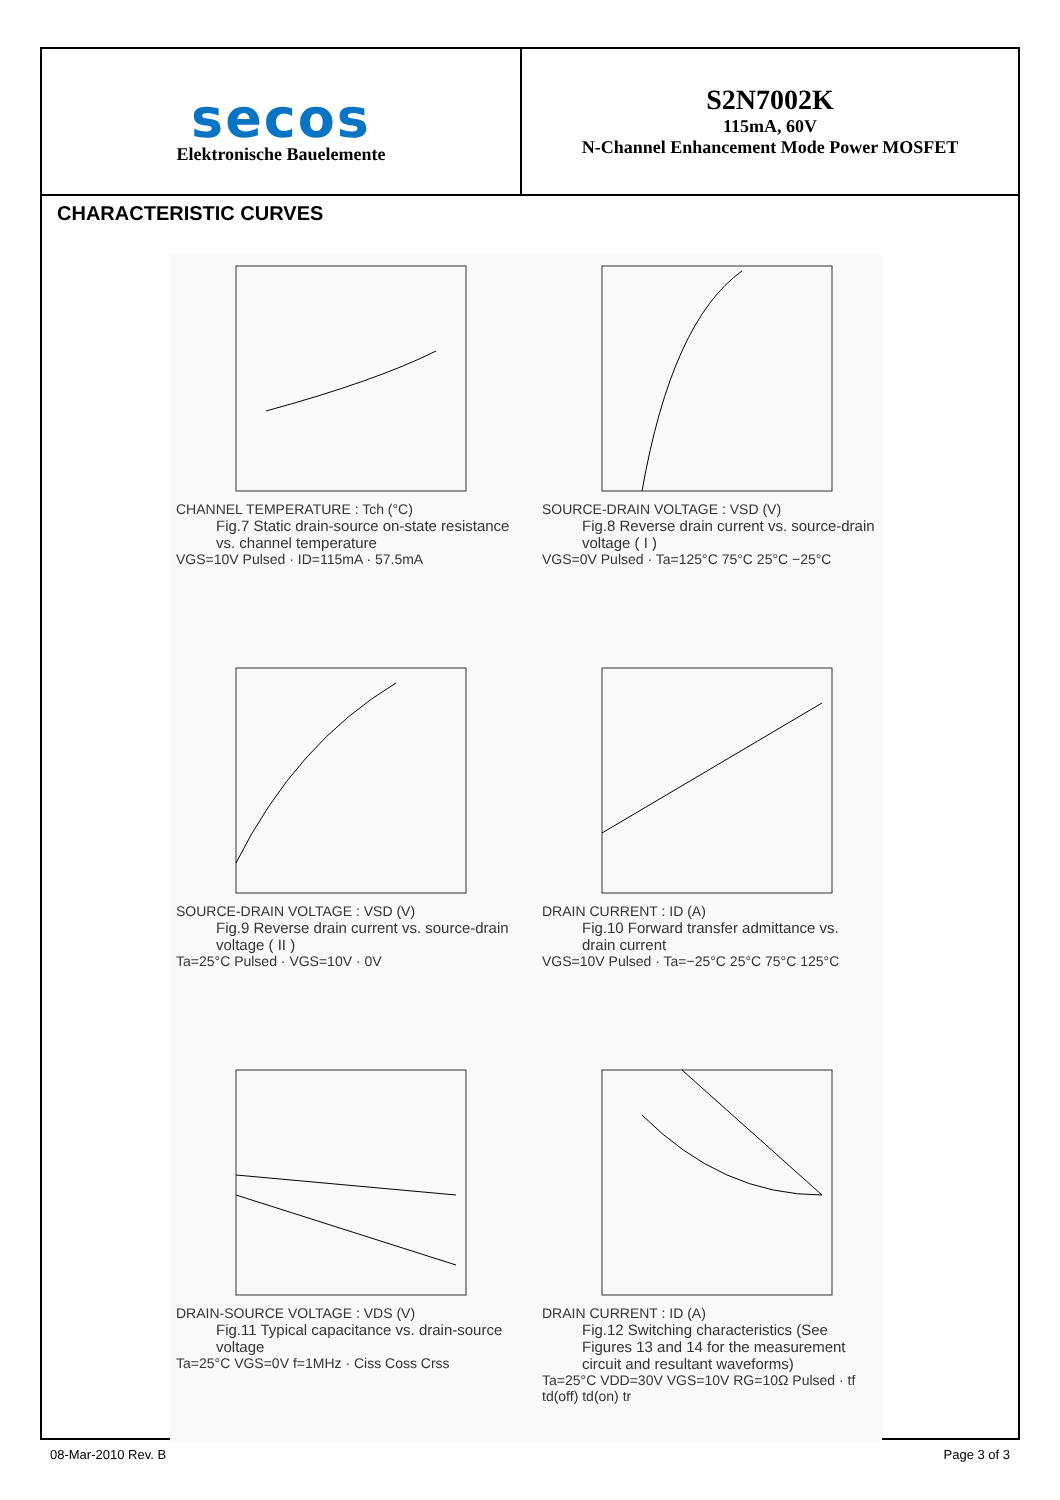secos
Elektronische Bauelemente
S2N7002K
115mA, 60V
N-Channel Enhancement Mode Power MOSFET
CHARACTERISTIC CURVES
CHANNEL TEMPERATURE : Tch (°C)
Fig.7 Static drain-source on-state resistance vs. channel temperature
VGS=10V Pulsed · ID=115mA · 57.5mA
SOURCE-DRAIN VOLTAGE : VSD (V)
Fig.8 Reverse drain current vs. source-drain voltage ( I )
VGS=0V Pulsed · Ta=125°C 75°C 25°C −25°C
SOURCE-DRAIN VOLTAGE : VSD (V)
Fig.9 Reverse drain current vs. source-drain voltage ( II )
Ta=25°C Pulsed · VGS=10V · 0V
DRAIN CURRENT : ID (A)
Fig.10 Forward transfer admittance vs. drain current
VGS=10V Pulsed · Ta=−25°C 25°C 75°C 125°C
DRAIN-SOURCE VOLTAGE : VDS (V)
Fig.11 Typical capacitance vs. drain-source voltage
Ta=25°C VGS=0V f=1MHz · Ciss Coss Crss
DRAIN CURRENT : ID (A)
Fig.12 Switching characteristics (See Figures 13 and 14 for the measurement circuit and resultant waveforms)
Ta=25°C VDD=30V VGS=10V RG=10Ω Pulsed · tf td(off) td(on) tr
08-Mar-2010 Rev. B Page 3 of 3